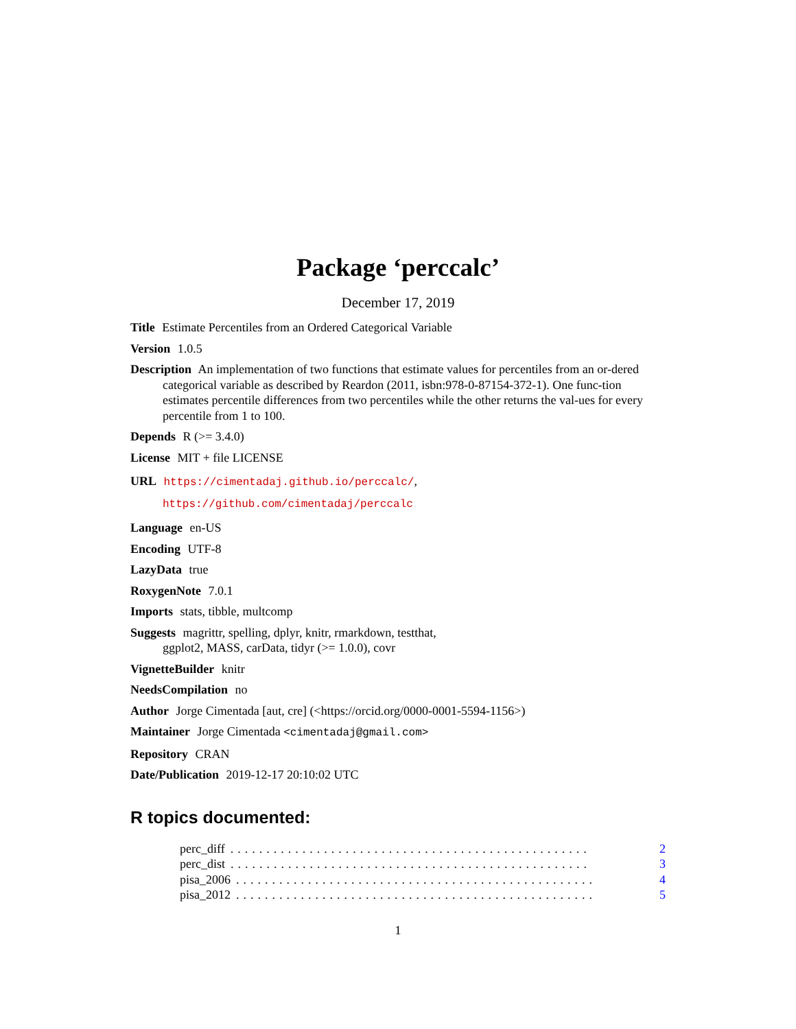Package ‘perccalc’
December 17, 2019
Title Estimate Percentiles from an Ordered Categorical Variable
Version 1.0.5
Description An implementation of two functions that estimate values for percentiles from an or-dered categorical variable as described by Reardon (2011, isbn:978-0-87154-372-1). One func-tion estimates percentile differences from two percentiles while the other returns the val-ues for every percentile from 1 to 100.
Depends R (>= 3.4.0)
License MIT + file LICENSE
URL https://cimentadaj.github.io/perccalc/,
https://github.com/cimentadaj/perccalc
Language en-US
Encoding UTF-8
LazyData true
RoxygenNote 7.0.1
Imports stats, tibble, multcomp
Suggests magrittr, spelling, dplyr, knitr, rmarkdown, testthat,
ggplot2, MASS, carData, tidyr (>= 1.0.0), covr
VignetteBuilder knitr
NeedsCompilation no
Author Jorge Cimentada [aut, cre] (<https://orcid.org/0000-0001-5594-1156>)
Maintainer Jorge Cimentada <cimentadaj@gmail.com>
Repository CRAN
Date/Publication 2019-12-17 20:10:02 UTC
R topics documented:
perc_diff.................................................. 2
perc_dist.................................................. 3
pisa_2006.................................................. 4
pisa_2012.................................................. 5
1